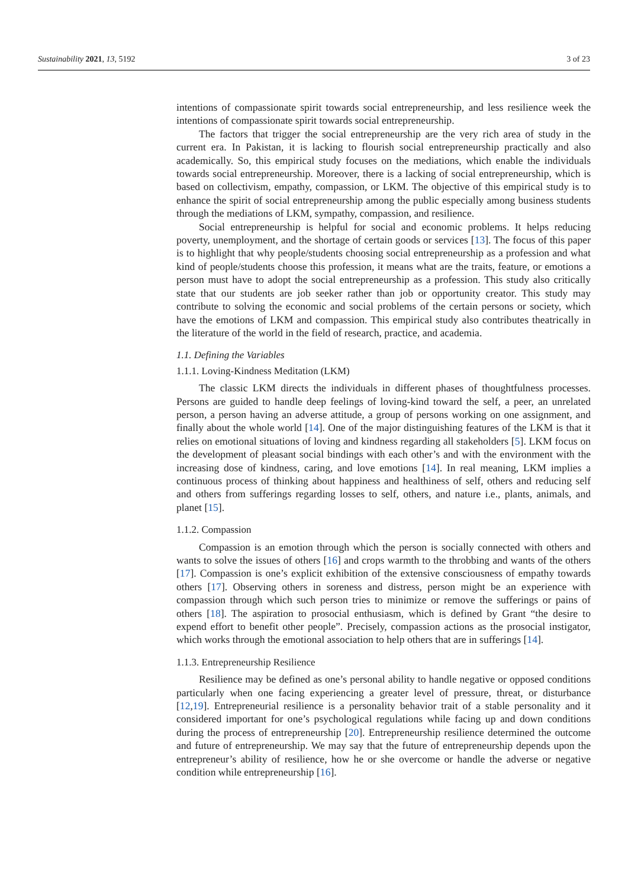Sustainability 2021, 13, 5192 3 of 23
intentions of compassionate spirit towards social entrepreneurship, and less resilience week the intentions of compassionate spirit towards social entrepreneurship.
The factors that trigger the social entrepreneurship are the very rich area of study in the current era. In Pakistan, it is lacking to flourish social entrepreneurship practically and also academically. So, this empirical study focuses on the mediations, which enable the individuals towards social entrepreneurship. Moreover, there is a lacking of social entrepreneurship, which is based on collectivism, empathy, compassion, or LKM. The objective of this empirical study is to enhance the spirit of social entrepreneurship among the public especially among business students through the mediations of LKM, sympathy, compassion, and resilience.
Social entrepreneurship is helpful for social and economic problems. It helps reducing poverty, unemployment, and the shortage of certain goods or services [13]. The focus of this paper is to highlight that why people/students choosing social entrepreneurship as a profession and what kind of people/students choose this profession, it means what are the traits, feature, or emotions a person must have to adopt the social entrepreneurship as a profession. This study also critically state that our students are job seeker rather than job or opportunity creator. This study may contribute to solving the economic and social problems of the certain persons or society, which have the emotions of LKM and compassion. This empirical study also contributes theatrically in the literature of the world in the field of research, practice, and academia.
1.1. Defining the Variables
1.1.1. Loving-Kindness Meditation (LKM)
The classic LKM directs the individuals in different phases of thoughtfulness processes. Persons are guided to handle deep feelings of loving-kind toward the self, a peer, an unrelated person, a person having an adverse attitude, a group of persons working on one assignment, and finally about the whole world [14]. One of the major distinguishing features of the LKM is that it relies on emotional situations of loving and kindness regarding all stakeholders [5]. LKM focus on the development of pleasant social bindings with each other’s and with the environment with the increasing dose of kindness, caring, and love emotions [14]. In real meaning, LKM implies a continuous process of thinking about happiness and healthiness of self, others and reducing self and others from sufferings regarding losses to self, others, and nature i.e., plants, animals, and planet [15].
1.1.2. Compassion
Compassion is an emotion through which the person is socially connected with others and wants to solve the issues of others [16] and crops warmth to the throbbing and wants of the others [17]. Compassion is one’s explicit exhibition of the extensive consciousness of empathy towards others [17]. Observing others in soreness and distress, person might be an experience with compassion through which such person tries to minimize or remove the sufferings or pains of others [18]. The aspiration to prosocial enthusiasm, which is defined by Grant “the desire to expend effort to benefit other people”. Precisely, compassion actions as the prosocial instigator, which works through the emotional association to help others that are in sufferings [14].
1.1.3. Entrepreneurship Resilience
Resilience may be defined as one’s personal ability to handle negative or opposed conditions particularly when one facing experiencing a greater level of pressure, threat, or disturbance [12,19]. Entrepreneurial resilience is a personality behavior trait of a stable personality and it considered important for one’s psychological regulations while facing up and down conditions during the process of entrepreneurship [20]. Entrepreneurship resilience determined the outcome and future of entrepreneurship. We may say that the future of entrepreneurship depends upon the entrepreneur’s ability of resilience, how he or she overcome or handle the adverse or negative condition while entrepreneurship [16].